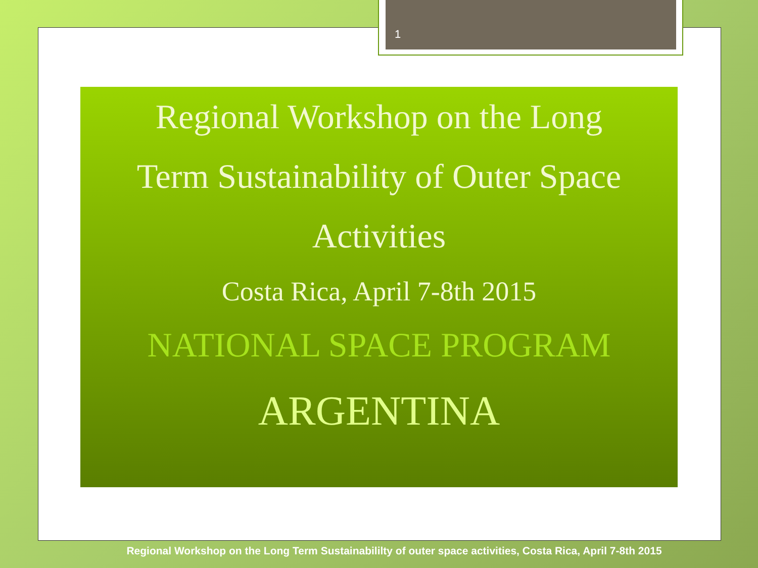1
Regional Workshop on the Long
Term Sustainability of Outer Space
Activities
Costa Rica, April 7-8th 2015
NATIONAL SPACE PROGRAM
ARGENTINA
Regional Workshop on the Long Term Sustainabililty of outer space activities, Costa Rica, April 7-8th 2015